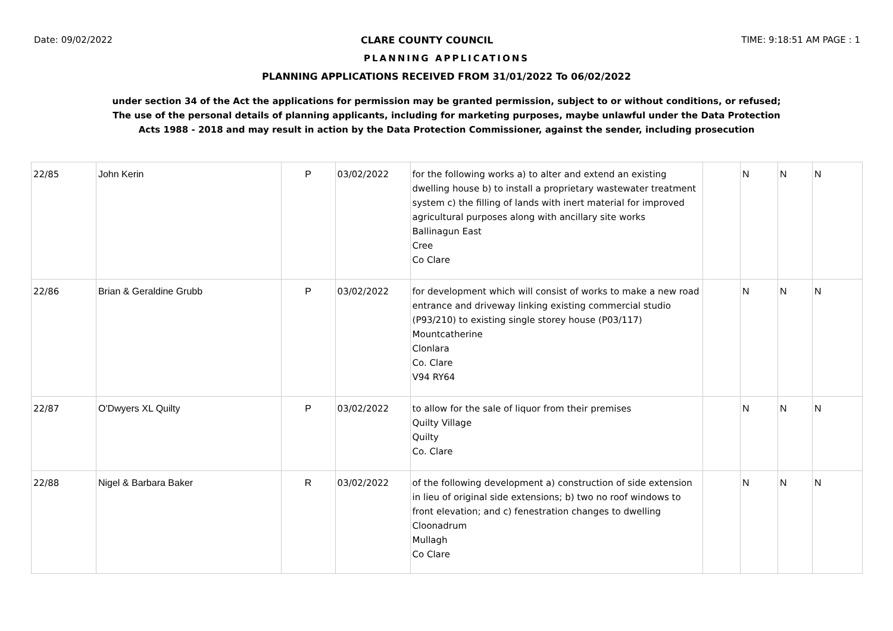Date: 09/02/2022 CLARE COUNTY COUNCIL TIME: 9:18:51 AM PAGE : 1
PLANNING APPLICATIONS
PLANNING APPLICATIONS RECEIVED FROM 31/01/2022 To 06/02/2022
under section 34 of the Act the applications for permission may be granted permission, subject to or without conditions, or refused;
The use of the personal details of planning applicants, including for marketing purposes, maybe unlawful under the Data Protection
Acts 1988 - 2018 and may result in action by the Data Protection Commissioner, against the sender, including prosecution
| 22/85 | John Kerin | P | 03/02/2022 | for the following works a) to alter and extend an existing dwelling house b) to install a proprietary wastewater treatment system c) the filling of lands with inert material for improved agricultural purposes along with ancillary site works Ballinagun East Cree Co Clare | | N | N | N |
| 22/86 | Brian & Geraldine Grubb | P | 03/02/2022 | for development which will consist of works to make a new road entrance and driveway linking existing commercial studio (P93/210) to existing single storey house (P03/117) Mountcatherine Clonlara Co. Clare V94 RY64 | | N | N | N |
| 22/87 | O'Dwyers XL Quilty | P | 03/02/2022 | to allow for the sale of liquor from their premises Quilty Village Quilty Co. Clare | | N | N | N |
| 22/88 | Nigel & Barbara Baker | R | 03/02/2022 | of the following development a) construction of side extension in lieu of original side extensions; b) two no roof windows to front elevation; and c) fenestration changes to dwelling Cloonadrum Mullagh Co Clare | | N | N | N |